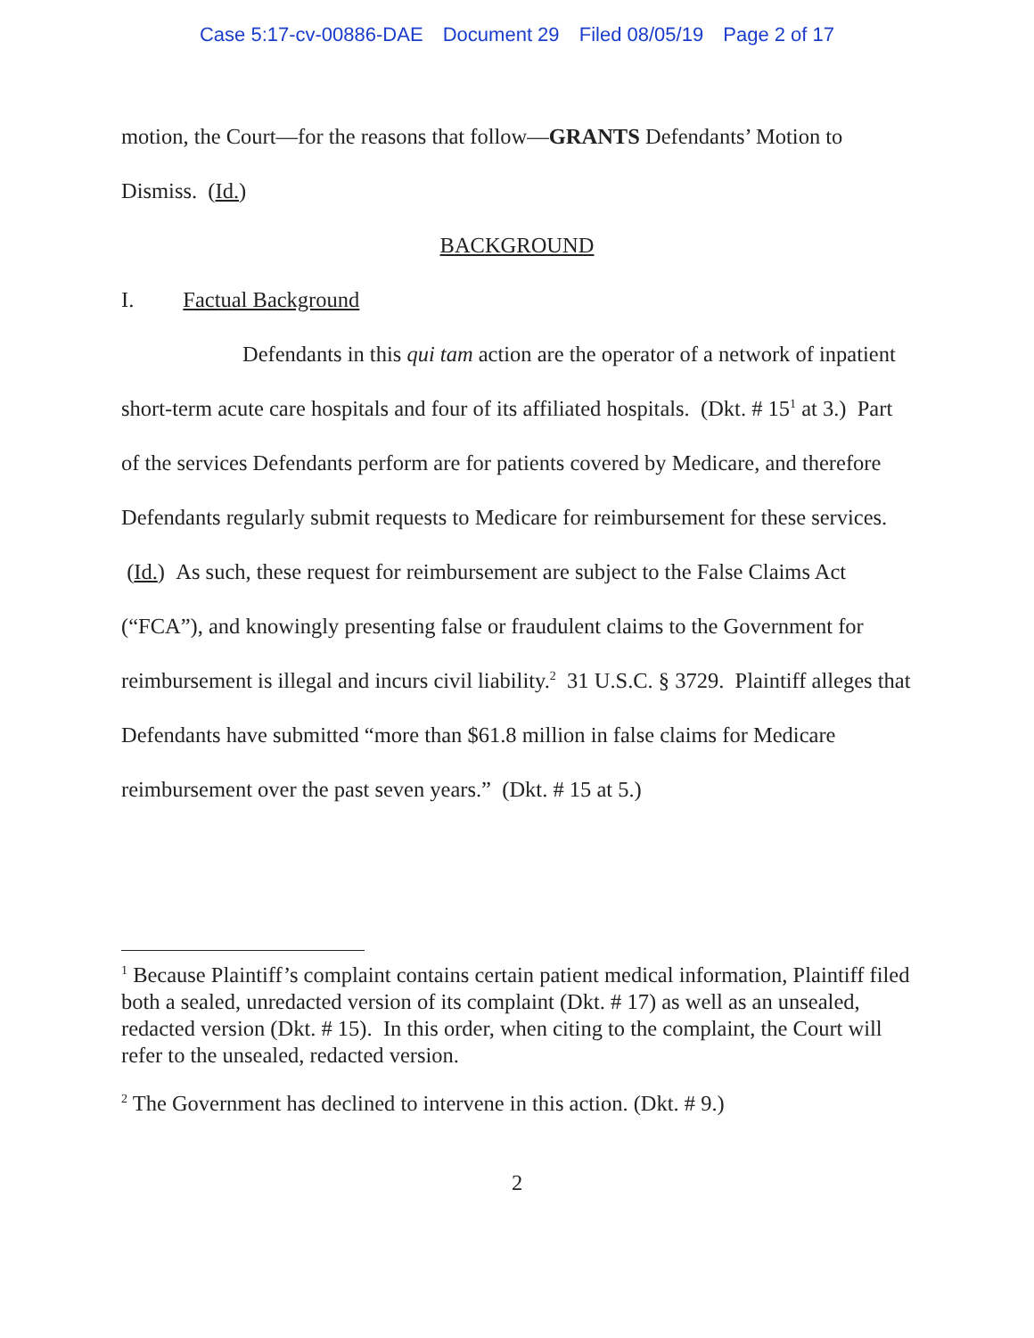Case 5:17-cv-00886-DAE Document 29 Filed 08/05/19 Page 2 of 17
motion, the Court—for the reasons that follow—GRANTS Defendants’ Motion to Dismiss. (Id.)
BACKGROUND
I. Factual Background
Defendants in this qui tam action are the operator of a network of inpatient short-term acute care hospitals and four of its affiliated hospitals. (Dkt. # 15<sup>1</sup> at 3.) Part of the services Defendants perform are for patients covered by Medicare, and therefore Defendants regularly submit requests to Medicare for reimbursement for these services. (Id.) As such, these request for reimbursement are subject to the False Claims Act (“FCA”), and knowingly presenting false or fraudulent claims to the Government for reimbursement is illegal and incurs civil liability.<sup>2</sup> 31 U.S.C. § 3729. Plaintiff alleges that Defendants have submitted “more than $61.8 million in false claims for Medicare reimbursement over the past seven years.” (Dkt. # 15 at 5.)
<sup>1</sup> Because Plaintiff’s complaint contains certain patient medical information, Plaintiff filed both a sealed, unredacted version of its complaint (Dkt. # 17) as well as an unsealed, redacted version (Dkt. # 15). In this order, when citing to the complaint, the Court will refer to the unsealed, redacted version.
<sup>2</sup> The Government has declined to intervene in this action. (Dkt. # 9.)
2